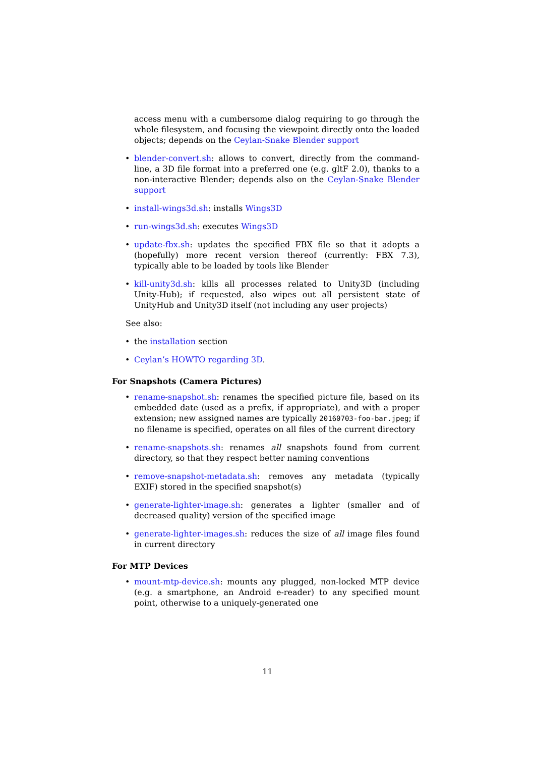access menu with a cumbersome dialog requiring to go through the whole filesystem, and focusing the viewpoint directly onto the loaded objects; depends on the Ceylan-Snake Blender support
• blender-convert.sh: allows to convert, directly from the command-line, a 3D file format into a preferred one (e.g. gltF 2.0), thanks to a non-interactive Blender; depends also on the Ceylan-Snake Blender support
• install-wings3d.sh: installs Wings3D
• run-wings3d.sh: executes Wings3D
• update-fbx.sh: updates the specified FBX file so that it adopts a (hopefully) more recent version thereof (currently: FBX 7.3), typically able to be loaded by tools like Blender
• kill-unity3d.sh: kills all processes related to Unity3D (including Unity-Hub); if requested, also wipes out all persistent state of UnityHub and Unity3D itself (not including any user projects)
See also:
• the installation section
• Ceylan’s HOWTO regarding 3D.
For Snapshots (Camera Pictures)
• rename-snapshot.sh: renames the specified picture file, based on its embedded date (used as a prefix, if appropriate), and with a proper extension; new assigned names are typically 20160703-foo-bar.jpeg; if no filename is specified, operates on all files of the current directory
• rename-snapshots.sh: renames all snapshots found from current directory, so that they respect better naming conventions
• remove-snapshot-metadata.sh: removes any metadata (typically EXIF) stored in the specified snapshot(s)
• generate-lighter-image.sh: generates a lighter (smaller and of decreased quality) version of the specified image
• generate-lighter-images.sh: reduces the size of all image files found in current directory
For MTP Devices
• mount-mtp-device.sh: mounts any plugged, non-locked MTP device (e.g. a smartphone, an Android e-reader) to any specified mount point, otherwise to a uniquely-generated one
11